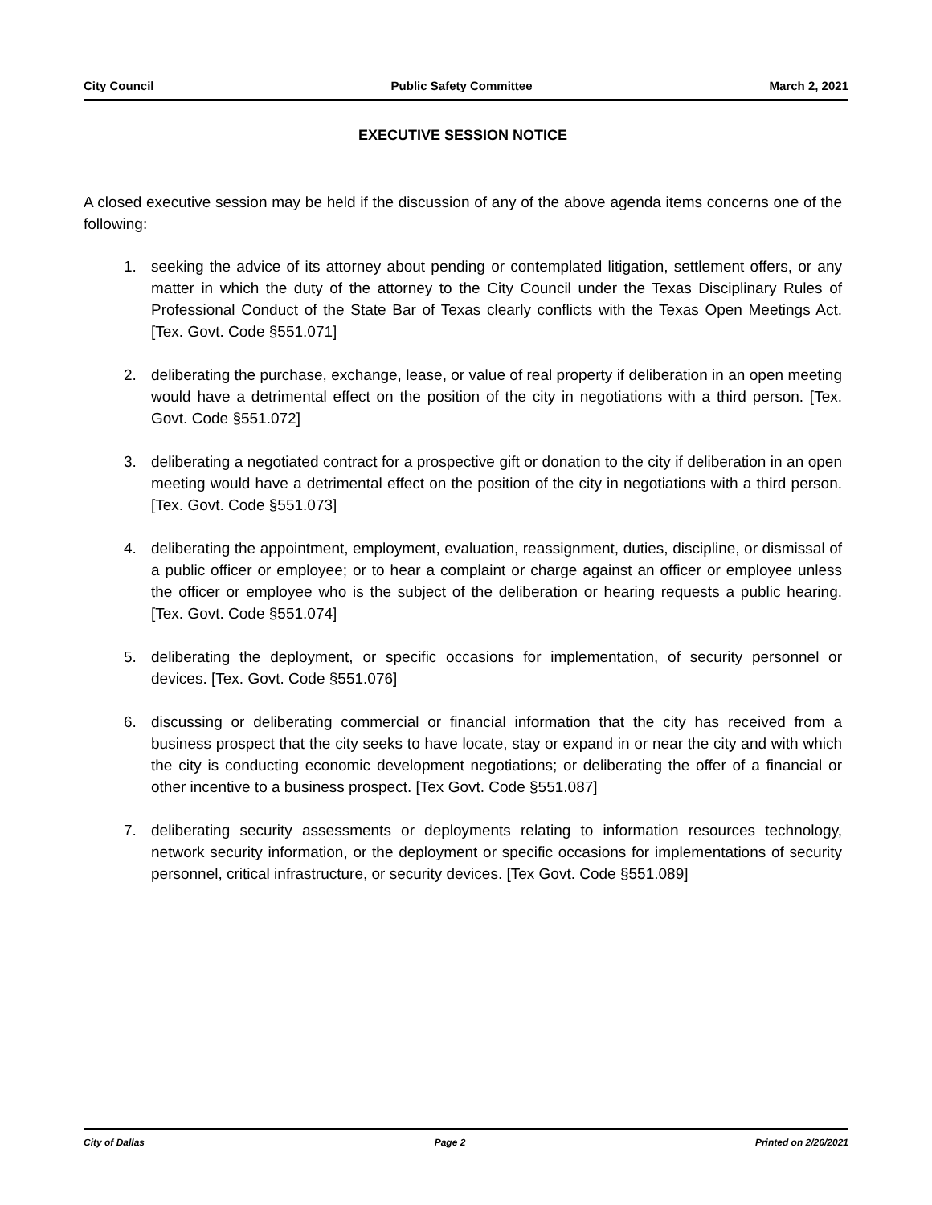City Council Public Safety Committee March 2, 2021
EXECUTIVE SESSION NOTICE
A closed executive session may be held if the discussion of any of the above agenda items concerns one of the following:
1. seeking the advice of its attorney about pending or contemplated litigation, settlement offers, or any matter in which the duty of the attorney to the City Council under the Texas Disciplinary Rules of Professional Conduct of the State Bar of Texas clearly conflicts with the Texas Open Meetings Act. [Tex. Govt. Code §551.071]
2. deliberating the purchase, exchange, lease, or value of real property if deliberation in an open meeting would have a detrimental effect on the position of the city in negotiations with a third person. [Tex. Govt. Code §551.072]
3. deliberating a negotiated contract for a prospective gift or donation to the city if deliberation in an open meeting would have a detrimental effect on the position of the city in negotiations with a third person. [Tex. Govt. Code §551.073]
4. deliberating the appointment, employment, evaluation, reassignment, duties, discipline, or dismissal of a public officer or employee; or to hear a complaint or charge against an officer or employee unless the officer or employee who is the subject of the deliberation or hearing requests a public hearing. [Tex. Govt. Code §551.074]
5. deliberating the deployment, or specific occasions for implementation, of security personnel or devices. [Tex. Govt. Code §551.076]
6. discussing or deliberating commercial or financial information that the city has received from a business prospect that the city seeks to have locate, stay or expand in or near the city and with which the city is conducting economic development negotiations; or deliberating the offer of a financial or other incentive to a business prospect. [Tex Govt. Code §551.087]
7. deliberating security assessments or deployments relating to information resources technology, network security information, or the deployment or specific occasions for implementations of security personnel, critical infrastructure, or security devices. [Tex Govt. Code §551.089]
City of Dallas Page 2 Printed on 2/26/2021